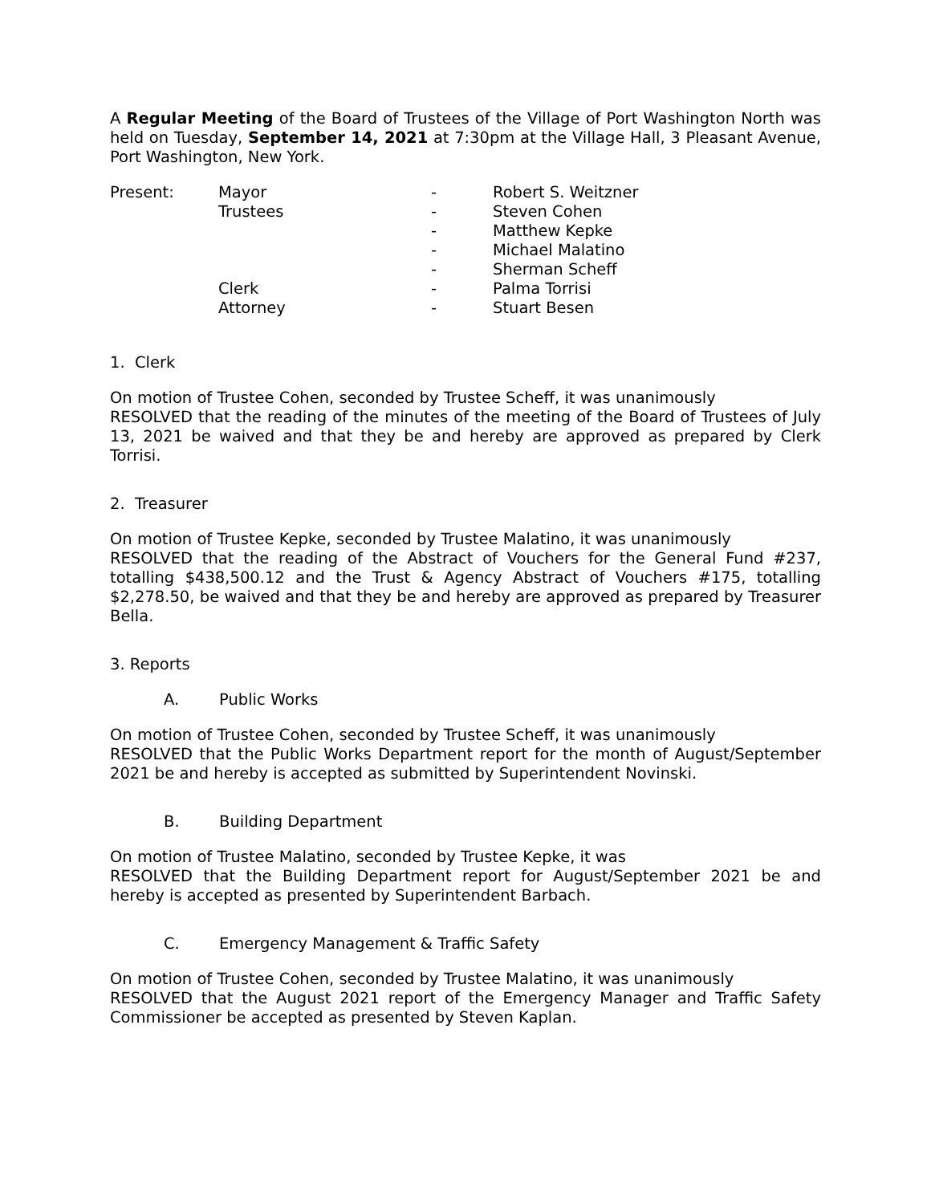A Regular Meeting of the Board of Trustees of the Village of Port Washington North was held on Tuesday, September 14, 2021 at 7:30pm at the Village Hall, 3 Pleasant Avenue, Port Washington, New York.
| Present: | Mayor | - | Robert S. Weitzner |
| | Trustees | - | Steven Cohen |
| | | - | Matthew Kepke |
| | | - | Michael Malatino |
| | | - | Sherman Scheff |
| | Clerk | - | Palma Torrisi |
| | Attorney | - | Stuart Besen |
1. Clerk
On motion of Trustee Cohen, seconded by Trustee Scheff, it was unanimously
RESOLVED that the reading of the minutes of the meeting of the Board of Trustees of July 13, 2021 be waived and that they be and hereby are approved as prepared by Clerk Torrisi.
2. Treasurer
On motion of Trustee Kepke, seconded by Trustee Malatino, it was unanimously
RESOLVED that the reading of the Abstract of Vouchers for the General Fund #237, totalling $438,500.12 and the Trust & Agency Abstract of Vouchers #175, totalling $2,278.50, be waived and that they be and hereby are approved as prepared by Treasurer Bella.
3. Reports
A. Public Works
On motion of Trustee Cohen, seconded by Trustee Scheff, it was unanimously
RESOLVED that the Public Works Department report for the month of August/September 2021 be and hereby is accepted as submitted by Superintendent Novinski.
B. Building Department
On motion of Trustee Malatino, seconded by Trustee Kepke, it was
RESOLVED that the Building Department report for August/September 2021 be and hereby is accepted as presented by Superintendent Barbach.
C. Emergency Management & Traffic Safety
On motion of Trustee Cohen, seconded by Trustee Malatino, it was unanimously
RESOLVED that the August 2021 report of the Emergency Manager and Traffic Safety Commissioner be accepted as presented by Steven Kaplan.